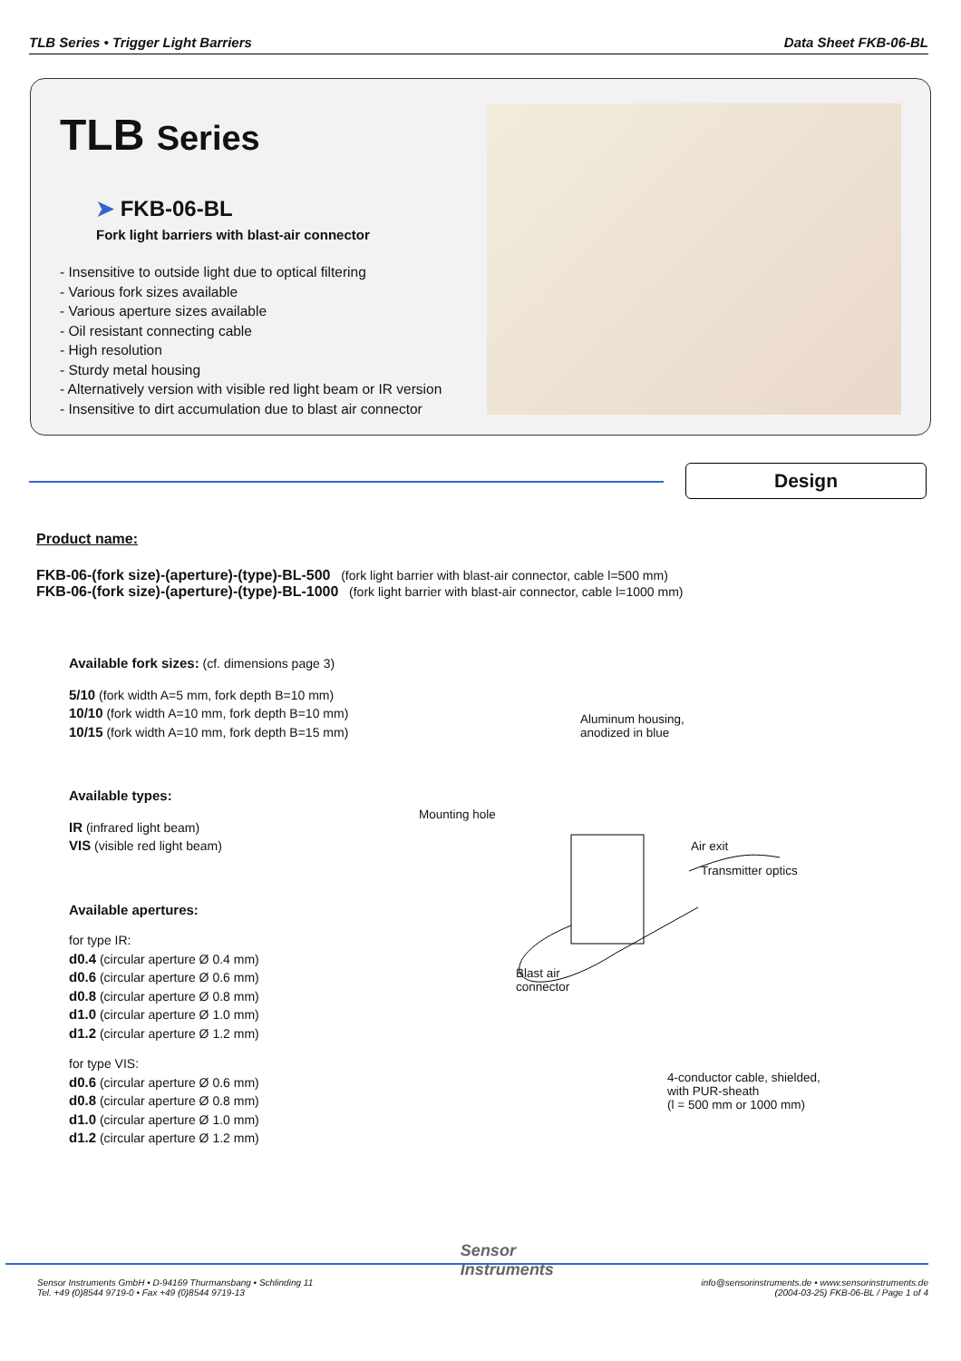TLB Series • Trigger Light Barriers
Data Sheet FKB-06-BL
TLB Series
➤ FKB-06-BL
Fork light barriers with blast-air connector
- Insensitive to outside light due to optical filtering
- Various fork sizes available
- Various aperture sizes available
- Oil resistant connecting cable
- High resolution
- Sturdy metal housing
- Alternatively version with visible red light beam or IR version
- Insensitive to dirt accumulation due to blast air connector
Design
Product name:
FKB-06-(fork size)-(aperture)-(type)-BL-500 (fork light barrier with blast-air connector, cable l=500 mm)
FKB-06-(fork size)-(aperture)-(type)-BL-1000 (fork light barrier with blast-air connector, cable l=1000 mm)
Available fork sizes: (cf. dimensions page 3)
5/10 (fork width A=5 mm, fork depth B=10 mm)
10/10 (fork width A=10 mm, fork depth B=10 mm)
10/15 (fork width A=10 mm, fork depth B=15 mm)
Available types:
IR (infrared light beam)
VIS (visible red light beam)
Available apertures:
for type IR:
d0.4 (circular aperture Ø 0.4 mm)
d0.6 (circular aperture Ø 0.6 mm)
d0.8 (circular aperture Ø 0.8 mm)
d1.0 (circular aperture Ø 1.0 mm)
d1.2 (circular aperture Ø 1.2 mm)
for type VIS:
d0.6 (circular aperture Ø 0.6 mm)
d0.8 (circular aperture Ø 0.8 mm)
d1.0 (circular aperture Ø 1.0 mm)
d1.2 (circular aperture Ø 1.2 mm)
Aluminum housing,
anodized in blue
Mounting hole
Air exit
Transmitter optics
Blast air
connector
4-conductor cable, shielded,
with PUR-sheath
(l = 500 mm or 1000 mm)
Sensor Instruments GmbH • D-94169 Thurmansbang • Schlinding 11
Tel. +49 (0)8544 9719-0 • Fax +49 (0)8544 9719-13
Sensor
Instruments
info@sensorinstruments.de • www.sensorinstruments.de
(2004-03-25) FKB-06-BL / Page 1 of 4